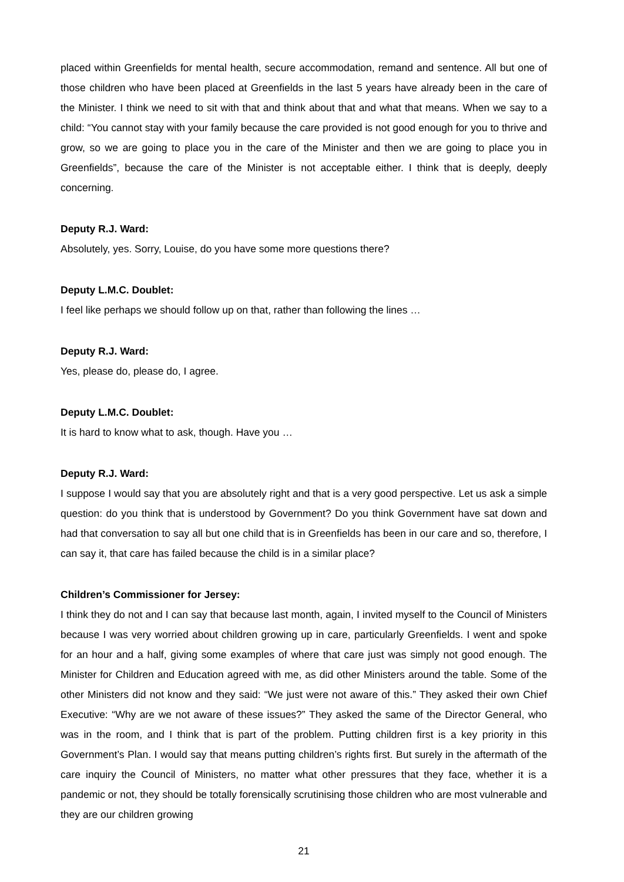placed within Greenfields for mental health, secure accommodation, remand and sentence. All but one of those children who have been placed at Greenfields in the last 5 years have already been in the care of the Minister. I think we need to sit with that and think about that and what that means. When we say to a child: “You cannot stay with your family because the care provided is not good enough for you to thrive and grow, so we are going to place you in the care of the Minister and then we are going to place you in Greenfields”, because the care of the Minister is not acceptable either. I think that is deeply, deeply concerning.
Deputy R.J. Ward:
Absolutely, yes. Sorry, Louise, do you have some more questions there?
Deputy L.M.C. Doublet:
I feel like perhaps we should follow up on that, rather than following the lines …
Deputy R.J. Ward:
Yes, please do, please do, I agree.
Deputy L.M.C. Doublet:
It is hard to know what to ask, though. Have you …
Deputy R.J. Ward:
I suppose I would say that you are absolutely right and that is a very good perspective. Let us ask a simple question: do you think that is understood by Government? Do you think Government have sat down and had that conversation to say all but one child that is in Greenfields has been in our care and so, therefore, I can say it, that care has failed because the child is in a similar place?
Children’s Commissioner for Jersey:
I think they do not and I can say that because last month, again, I invited myself to the Council of Ministers because I was very worried about children growing up in care, particularly Greenfields. I went and spoke for an hour and a half, giving some examples of where that care just was simply not good enough. The Minister for Children and Education agreed with me, as did other Ministers around the table. Some of the other Ministers did not know and they said: “We just were not aware of this.” They asked their own Chief Executive: “Why are we not aware of these issues?” They asked the same of the Director General, who was in the room, and I think that is part of the problem. Putting children first is a key priority in this Government’s Plan. I would say that means putting children’s rights first. But surely in the aftermath of the care inquiry the Council of Ministers, no matter what other pressures that they face, whether it is a pandemic or not, they should be totally forensically scrutinising those children who are most vulnerable and they are our children growing
21